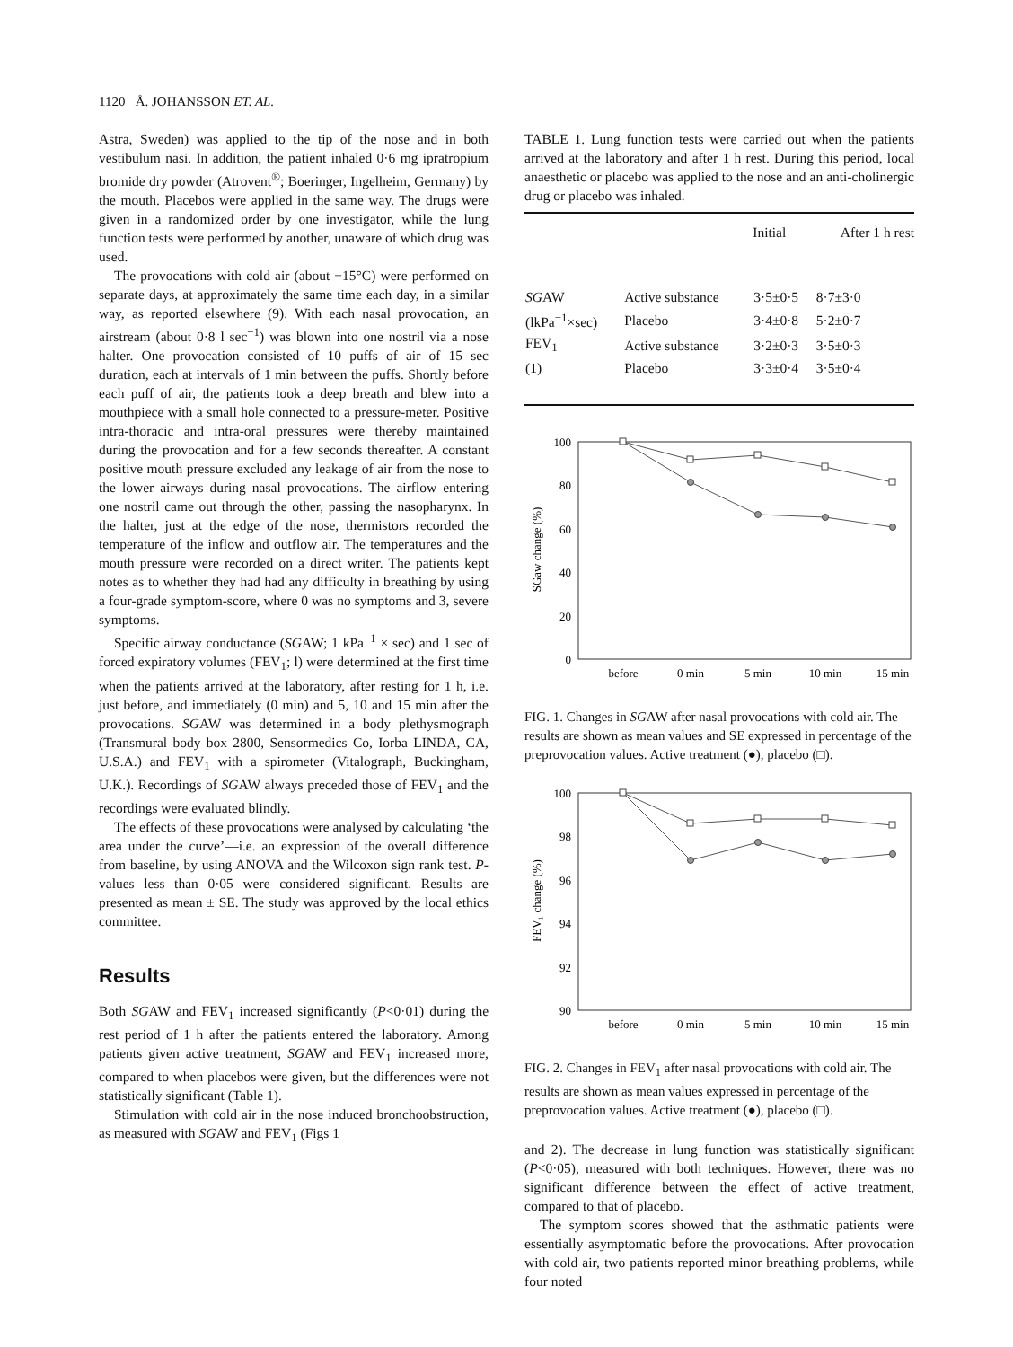1120 Å. JOHANSSON ET. AL.
Astra, Sweden) was applied to the tip of the nose and in both vestibulum nasi. In addition, the patient inhaled 0·6 mg ipratropium bromide dry powder (Atrovent<sup>®</sup>; Boeringer, Ingelheim, Germany) by the mouth. Placebos were applied in the same way. The drugs were given in a randomized order by one investigator, while the lung function tests were performed by another, unaware of which drug was used.
The provocations with cold air (about −15°C) were performed on separate days, at approximately the same time each day, in a similar way, as reported elsewhere (9). With each nasal provocation, an airstream (about 0·8 l sec<sup>−1</sup>) was blown into one nostril via a nose halter. One provocation consisted of 10 puffs of air of 15 sec duration, each at intervals of 1 min between the puffs. Shortly before each puff of air, the patients took a deep breath and blew into a mouthpiece with a small hole connected to a pressure-meter. Positive intra-thoracic and intra-oral pressures were thereby maintained during the provocation and for a few seconds thereafter. A constant positive mouth pressure excluded any leakage of air from the nose to the lower airways during nasal provocations. The airflow entering one nostril came out through the other, passing the nasopharynx. In the halter, just at the edge of the nose, thermistors recorded the temperature of the inflow and outflow air. The temperatures and the mouth pressure were recorded on a direct writer. The patients kept notes as to whether they had had any difficulty in breathing by using a four-grade symptom-score, where 0 was no symptoms and 3, severe symptoms.
Specific airway conductance (SGAW; 1 kPa<sup>−1</sup> × sec) and 1 sec of forced expiratory volumes (FEV<sub>1</sub>; l) were determined at the first time when the patients arrived at the laboratory, after resting for 1 h, i.e. just before, and immediately (0 min) and 5, 10 and 15 min after the provocations. SGAW was determined in a body plethysmograph (Transmural body box 2800, Sensormedics Co, Iorba LINDA, CA, U.S.A.) and FEV<sub>1</sub> with a spirometer (Vitalograph, Buckingham, U.K.). Recordings of SGAW always preceded those of FEV<sub>1</sub> and the recordings were evaluated blindly.
The effects of these provocations were analysed by calculating ‘the area under the curve’—i.e. an expression of the overall difference from baseline, by using ANOVA and the Wilcoxon sign rank test. P-values less than 0·05 were considered significant. Results are presented as mean ± SE. The study was approved by the local ethics committee.
Results
Both SGAW and FEV<sub>1</sub> increased significantly (P<0·01) during the rest period of 1 h after the patients entered the laboratory. Among patients given active treatment, SGAW and FEV<sub>1</sub> increased more, compared to when placebos were given, but the differences were not statistically significant (Table 1).
Stimulation with cold air in the nose induced bronchoobstruction, as measured with SGAW and FEV<sub>1</sub> (Figs 1
TABLE 1. Lung function tests were carried out when the patients arrived at the laboratory and after 1 h rest. During this period, local anaesthetic or placebo was applied to the nose and an anti-cholinergic drug or placebo was inhaled.
| | | Initial | After 1 h rest |
| --- | --- | --- | --- |
| SG AW | Active substance | 3·5±0·5 | 8·7±3·0 |
| (lkPa<sup>−1</sup>×sec) | Placebo | 3·4±0·8 | 5·2±0·7 |
| FEV<sub>1</sub> | Active substance | 3·2±0·3 | 3·5±0·3 |
| (1) | Placebo | 3·3±0·4 | 3·5±0·4 |
100
80
60
40
20
0
SGaw change (%)
before
0 min
5 min
10 min
15 min
FIG. 1. Changes in SGAW after nasal provocations with cold air. The results are shown as mean values and SE expressed in percentage of the preprovocation values. Active treatment (●), placebo (□).
100
98
96
94
92
90
FEV₁ change (%)
before
0 min
5 min
10 min
15 min
FIG. 2. Changes in FEV<sub>1</sub> after nasal provocations with cold air. The results are shown as mean values expressed in percentage of the preprovocation values. Active treatment (●), placebo (□).
and 2). The decrease in lung function was statistically significant (P<0·05), measured with both techniques. However, there was no significant difference between the effect of active treatment, compared to that of placebo.
The symptom scores showed that the asthmatic patients were essentially asymptomatic before the provocations. After provocation with cold air, two patients reported minor breathing problems, while four noted